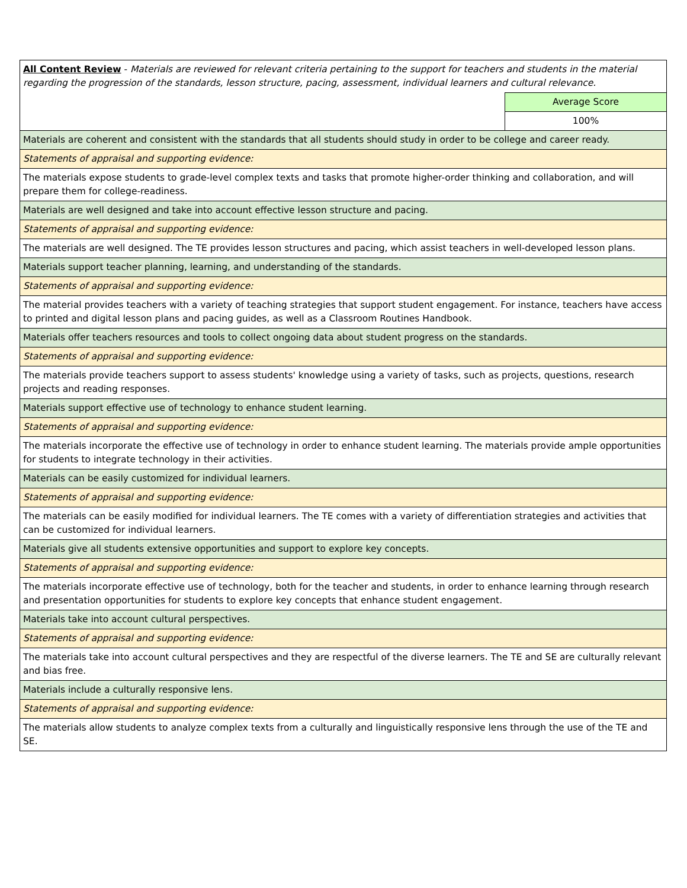| All Content Review - Materials are reviewed for relevant criteria pertaining to the support for teachers and students in the material regarding the progression of the standards, lesson structure, pacing, assessment, individual learners and cultural relevance. | |
| | Average Score |
| | 100% |
| Materials are coherent and consistent with the standards that all students should study in order to be college and career ready. | |
| Statements of appraisal and supporting evidence: | |
| The materials expose students to grade-level complex texts and tasks that promote higher-order thinking and collaboration, and will prepare them for college-readiness. | |
| Materials are well designed and take into account effective lesson structure and pacing. | |
| Statements of appraisal and supporting evidence: | |
| The materials are well designed. The TE provides lesson structures and pacing, which assist teachers in well-developed lesson plans. | |
| Materials support teacher planning, learning, and understanding of the standards. | |
| Statements of appraisal and supporting evidence: | |
| The material provides teachers with a variety of teaching strategies that support student engagement. For instance, teachers have access to printed and digital lesson plans and pacing guides, as well as a Classroom Routines Handbook. | |
| Materials offer teachers resources and tools to collect ongoing data about student progress on the standards. | |
| Statements of appraisal and supporting evidence: | |
| The materials provide teachers support to assess students' knowledge using a variety of tasks, such as projects, questions, research projects and reading responses. | |
| Materials support effective use of technology to enhance student learning. | |
| Statements of appraisal and supporting evidence: | |
| The materials incorporate the effective use of technology in order to enhance student learning. The materials provide ample opportunities for students to integrate technology in their activities. | |
| Materials can be easily customized for individual learners. | |
| Statements of appraisal and supporting evidence: | |
| The materials can be easily modified for individual learners. The TE comes with a variety of differentiation strategies and activities that can be customized for individual learners. | |
| Materials give all students extensive opportunities and support to explore key concepts. | |
| Statements of appraisal and supporting evidence: | |
| The materials incorporate effective use of technology, both for the teacher and students, in order to enhance learning through research and presentation opportunities for students to explore key concepts that enhance student engagement. | |
| Materials take into account cultural perspectives. | |
| Statements of appraisal and supporting evidence: | |
| The materials take into account cultural perspectives and they are respectful of the diverse learners. The TE and SE are culturally relevant and bias free. | |
| Materials include a culturally responsive lens. | |
| Statements of appraisal and supporting evidence: | |
| The materials allow students to analyze complex texts from a culturally and linguistically responsive lens through the use of the TE and SE. | |